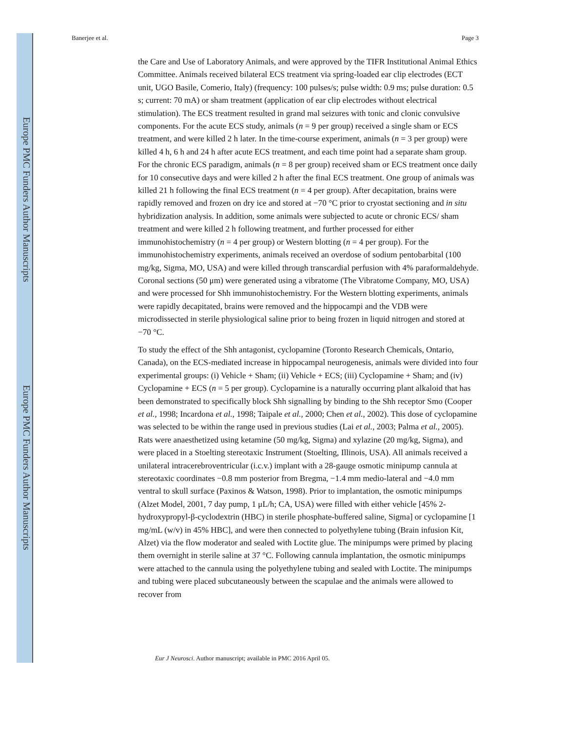Europe PMC Funders Author Manuscripts
Europe PMC Funders Author Manuscripts
Banerjee et al. Page 3
the Care and Use of Laboratory Animals, and were approved by the TIFR Institutional Animal Ethics Committee. Animals received bilateral ECS treatment via spring-loaded ear clip electrodes (ECT unit, UGO Basile, Comerio, Italy) (frequency: 100 pulses/s; pulse width: 0.9 ms; pulse duration: 0.5 s; current: 70 mA) or sham treatment (application of ear clip electrodes without electrical stimulation). The ECS treatment resulted in grand mal seizures with tonic and clonic convulsive components. For the acute ECS study, animals (n = 9 per group) received a single sham or ECS treatment, and were killed 2 h later. In the time-course experiment, animals (n = 3 per group) were killed 4 h, 6 h and 24 h after acute ECS treatment, and each time point had a separate sham group. For the chronic ECS paradigm, animals (n = 8 per group) received sham or ECS treatment once daily for 10 consecutive days and were killed 2 h after the final ECS treatment. One group of animals was killed 21 h following the final ECS treatment (n = 4 per group). After decapitation, brains were rapidly removed and frozen on dry ice and stored at −70 °C prior to cryostat sectioning and in situ hybridization analysis. In addition, some animals were subjected to acute or chronic ECS/ sham treatment and were killed 2 h following treatment, and further processed for either immunohistochemistry (n = 4 per group) or Western blotting (n = 4 per group). For the immunohistochemistry experiments, animals received an overdose of sodium pentobarbital (100 mg/kg, Sigma, MO, USA) and were killed through transcardial perfusion with 4% paraformaldehyde. Coronal sections (50 μm) were generated using a vibratome (The Vibratome Company, MO, USA) and were processed for Shh immunohistochemistry. For the Western blotting experiments, animals were rapidly decapitated, brains were removed and the hippocampi and the VDB were microdissected in sterile physiological saline prior to being frozen in liquid nitrogen and stored at −70 °C.
To study the effect of the Shh antagonist, cyclopamine (Toronto Research Chemicals, Ontario, Canada), on the ECS-mediated increase in hippocampal neurogenesis, animals were divided into four experimental groups: (i) Vehicle + Sham; (ii) Vehicle + ECS; (iii) Cyclopamine + Sham; and (iv) Cyclopamine + ECS (n = 5 per group). Cyclopamine is a naturally occurring plant alkaloid that has been demonstrated to specifically block Shh signalling by binding to the Shh receptor Smo (Cooper et al., 1998; Incardona et al., 1998; Taipale et al., 2000; Chen et al., 2002). This dose of cyclopamine was selected to be within the range used in previous studies (Lai et al., 2003; Palma et al., 2005). Rats were anaesthetized using ketamine (50 mg/kg, Sigma) and xylazine (20 mg/kg, Sigma), and were placed in a Stoelting stereotaxic Instrument (Stoelting, Illinois, USA). All animals received a unilateral intracerebroventricular (i.c.v.) implant with a 28-gauge osmotic minipump cannula at stereotaxic coordinates −0.8 mm posterior from Bregma, −1.4 mm medio-lateral and −4.0 mm ventral to skull surface (Paxinos & Watson, 1998). Prior to implantation, the osmotic minipumps (Alzet Model, 2001, 7 day pump, 1 μL/h; CA, USA) were filled with either vehicle [45% 2-hydroxypropyl-β-cyclodextrin (HBC) in sterile phosphate-buffered saline, Sigma] or cyclopamine [1 mg/mL (w/v) in 45% HBC], and were then connected to polyethylene tubing (Brain infusion Kit, Alzet) via the flow moderator and sealed with Loctite glue. The minipumps were primed by placing them overnight in sterile saline at 37 °C. Following cannula implantation, the osmotic minipumps were attached to the cannula using the polyethylene tubing and sealed with Loctite. The minipumps and tubing were placed subcutaneously between the scapulae and the animals were allowed to recover from
Eur J Neurosci. Author manuscript; available in PMC 2016 April 05.